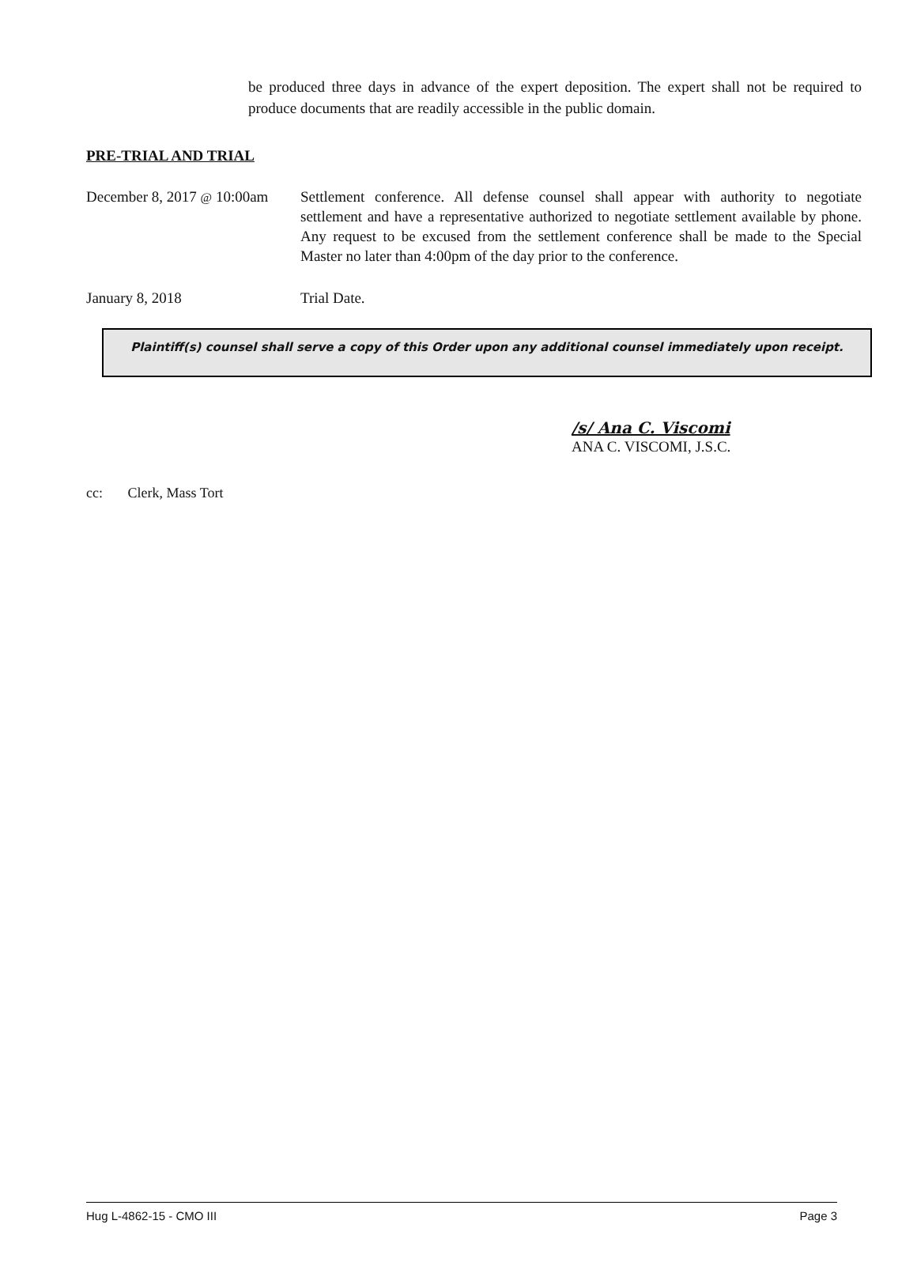be produced three days in advance of the expert deposition. The expert shall not be required to produce documents that are readily accessible in the public domain.
PRE-TRIAL AND TRIAL
December 8, 2017 @ 10:00am
Settlement conference. All defense counsel shall appear with authority to negotiate settlement and have a representative authorized to negotiate settlement available by phone. Any request to be excused from the settlement conference shall be made to the Special Master no later than 4:00pm of the day prior to the conference.
January 8, 2018 Trial Date.
Plaintiff(s) counsel shall serve a copy of this Order upon any additional counsel immediately upon receipt.
/s/ Ana C. Viscomi
ANA C. VISCOMI, J.S.C.
cc: Clerk, Mass Tort
Hug L-4862-15 - CMO III Page 3